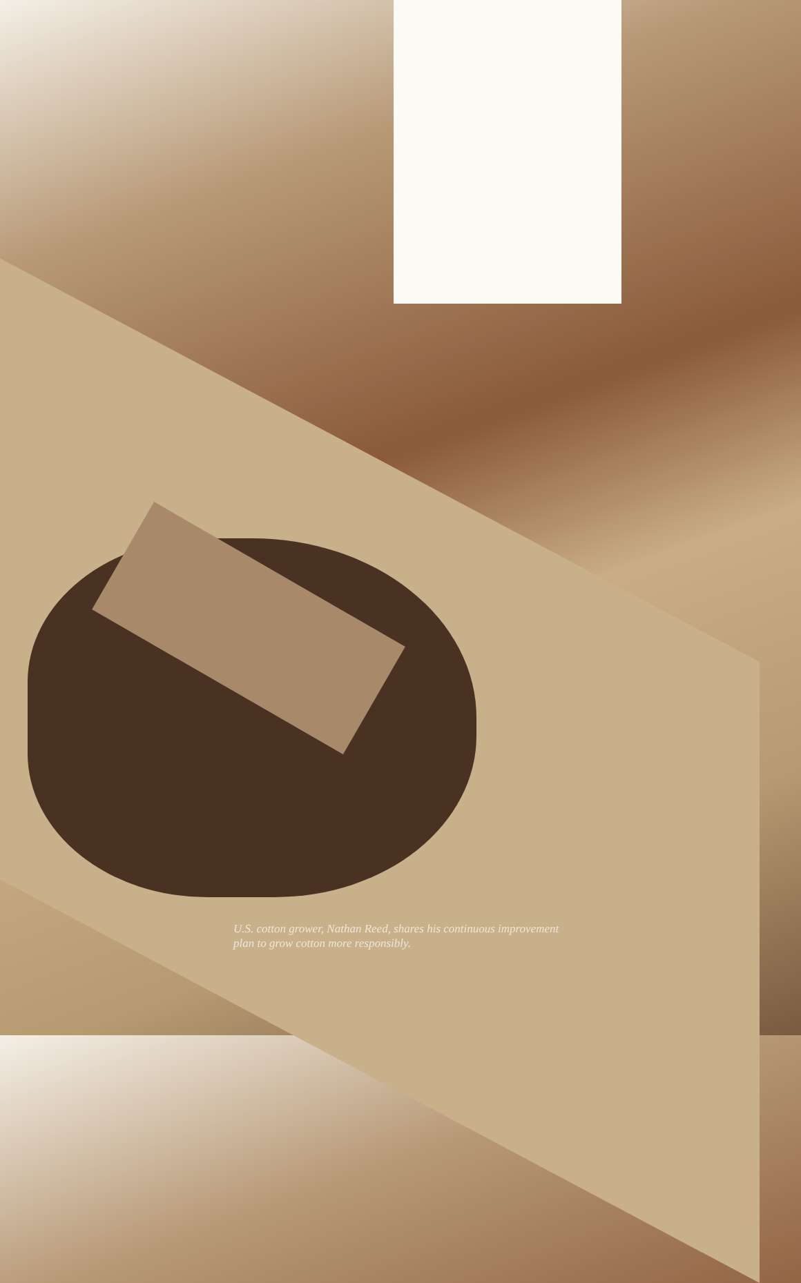U.S. cotton grower, Nathan Reed, shares his continuous improvement plan to grow cotton more responsibly.